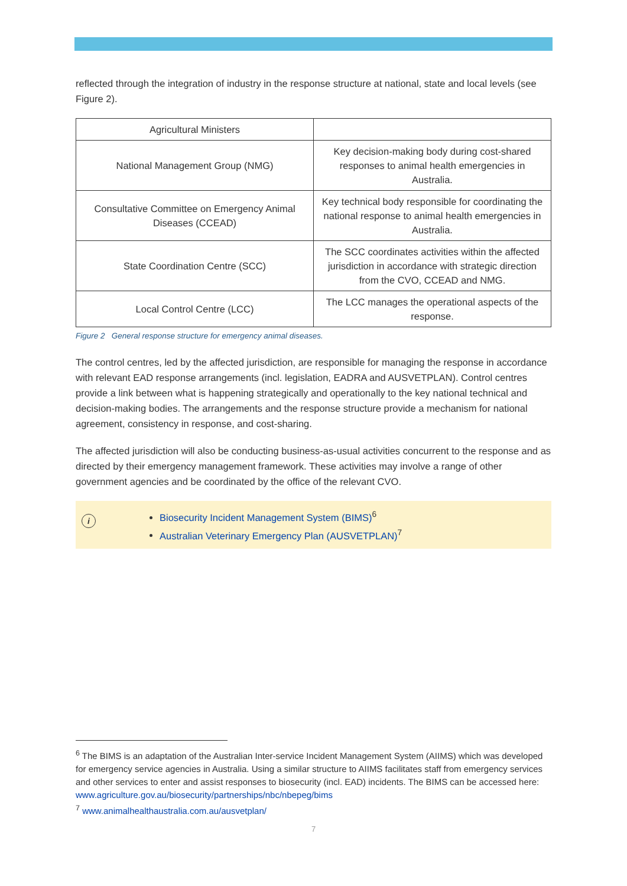reflected through the integration of industry in the response structure at national, state and local levels (see Figure 2).
| Agricultural Ministers | |
| National Management Group (NMG) | Key decision-making body during cost-shared responses to animal health emergencies in Australia. |
| Consultative Committee on Emergency Animal Diseases (CCEAD) | Key technical body responsible for coordinating the national response to animal health emergencies in Australia. |
| State Coordination Centre (SCC) | The SCC coordinates activities within the affected jurisdiction in accordance with strategic direction from the CVO, CCEAD and NMG. |
| Local Control Centre (LCC) | The LCC manages the operational aspects of the response. |
Figure 2 General response structure for emergency animal diseases.
The control centres, led by the affected jurisdiction, are responsible for managing the response in accordance with relevant EAD response arrangements (incl. legislation, EADRA and AUSVETPLAN). Control centres provide a link between what is happening strategically and operationally to the key national technical and decision-making bodies. The arrangements and the response structure provide a mechanism for national agreement, consistency in response, and cost-sharing.
The affected jurisdiction will also be conducting business-as-usual activities concurrent to the response and as directed by their emergency management framework. These activities may involve a range of other government agencies and be coordinated by the office of the relevant CVO.
i
Biosecurity Incident Management System (BIMS)<sup>6</sup>
Australian Veterinary Emergency Plan (AUSVETPLAN)<sup>7</sup>
<sup>6</sup> The BIMS is an adaptation of the Australian Inter-service Incident Management System (AIIMS) which was developed for emergency service agencies in Australia. Using a similar structure to AIIMS facilitates staff from emergency services and other services to enter and assist responses to biosecurity (incl. EAD) incidents. The BIMS can be accessed here: www.agriculture.gov.au/biosecurity/partnerships/nbc/nbepeg/bims
<sup>7</sup> www.animalhealthaustralia.com.au/ausvetplan/
7